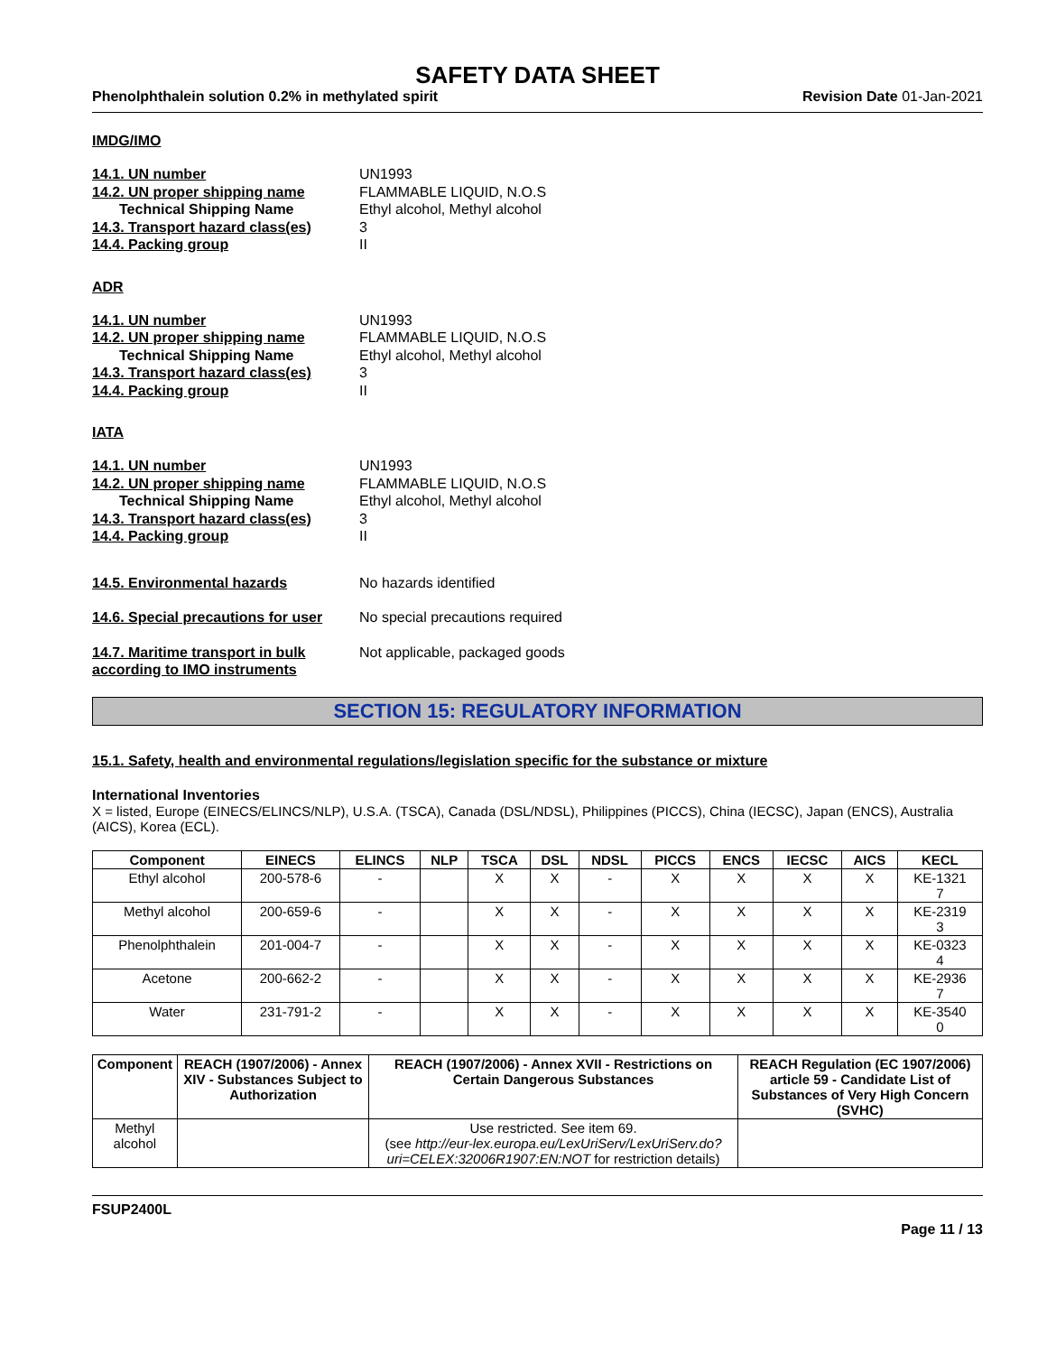SAFETY DATA SHEET
Phenolphthalein solution 0.2% in methylated spirit Revision Date 01-Jan-2021
IMDG/IMO
14.1. UN number
UN1993
14.2. UN proper shipping name
FLAMMABLE LIQUID, N.O.S
Technical Shipping Name
Ethyl alcohol, Methyl alcohol
14.3. Transport hazard class(es)
3
14.4. Packing group
II
ADR
14.1. UN number
UN1993
14.2. UN proper shipping name
FLAMMABLE LIQUID, N.O.S
Technical Shipping Name
Ethyl alcohol, Methyl alcohol
14.3. Transport hazard class(es)
3
14.4. Packing group
II
IATA
14.1. UN number
UN1993
14.2. UN proper shipping name
FLAMMABLE LIQUID, N.O.S
Technical Shipping Name
Ethyl alcohol, Methyl alcohol
14.3. Transport hazard class(es)
3
14.4. Packing group
II
14.5. Environmental hazards
No hazards identified
14.6. Special precautions for user
No special precautions required
14.7. Maritime transport in bulk according to IMO instruments
Not applicable, packaged goods
SECTION 15: REGULATORY INFORMATION
15.1. Safety, health and environmental regulations/legislation specific for the substance or mixture
International Inventories
X = listed, Europe (EINECS/ELINCS/NLP), U.S.A. (TSCA), Canada (DSL/NDSL), Philippines (PICCS), China (IECSC), Japan (ENCS), Australia (AICS), Korea (ECL).
| Component | EINECS | ELINCS | NLP | TSCA | DSL | NDSL | PICCS | ENCS | IECSC | AICS | KECL |
| --- | --- | --- | --- | --- | --- | --- | --- | --- | --- | --- | --- |
| Ethyl alcohol | 200-578-6 | - | | X | X | - | X | X | X | X | KE-1321 7 |
| Methyl alcohol | 200-659-6 | - | | X | X | - | X | X | X | X | KE-2319 3 |
| Phenolphthalein | 201-004-7 | - | | X | X | - | X | X | X | X | KE-0323 4 |
| Acetone | 200-662-2 | - | | X | X | - | X | X | X | X | KE-2936 7 |
| Water | 231-791-2 | - | | X | X | - | X | X | X | X | KE-3540 0 |
| Component | REACH (1907/2006) - Annex XIV - Substances Subject to Authorization | REACH (1907/2006) - Annex XVII - Restrictions on Certain Dangerous Substances | REACH Regulation (EC 1907/2006) article 59 - Candidate List of Substances of Very High Concern (SVHC) |
| --- | --- | --- | --- |
| Methyl alcohol | | Use restricted. See item 69. (see http://eur-lex.europa.eu/LexUriServ/LexUriServ.do?uri=CELEX:32006R1907:EN:NOT for restriction details) | |
FSUP2400L
Page 11 / 13